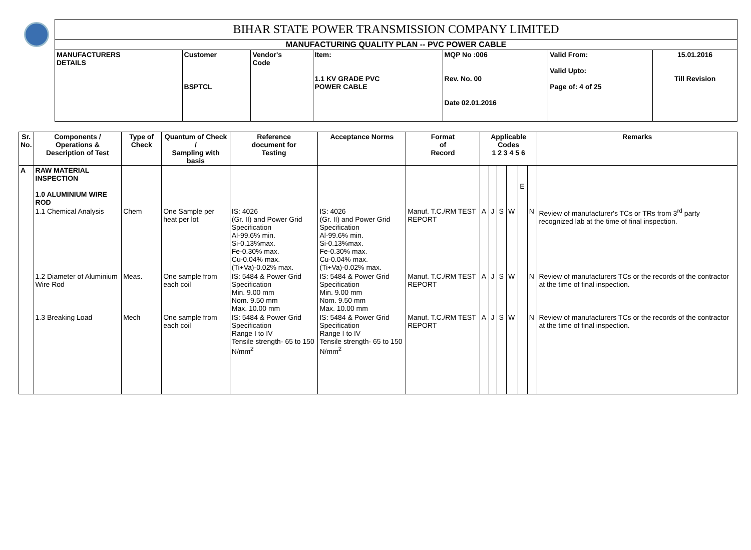| | BIHAR STATE POWER TRANSMISSION COMPANY LIMITED | | | | | | |
| | MANUFACTURING QUALITY PLAN -- PVC POWER CABLE | | | | | | |
| | MANUFACTURERS DETAILS | Customer BSPTCL | Vendor's Code | Item: 1.1 KV GRADE PVC POWER CABLE | MQP No :006 Rev. No. 00 Date 02.01.2016 | Valid From: Valid Upto: Page of: 4 of 25 | 15.01.2016 Till Revision |
| Sr. No. | Components / Operations & Description of Test | Type of Check | Quantum of Check / Sampling with basis | Reference document for Testing | Acceptance Norms | Format of Record | Applicable Codes 1 2 3 4 5 6 | | | | | | Remarks |
| --- | --- | --- | --- | --- | --- | --- | --- | --- | --- | --- | --- | --- | --- |
| A | RAW MATERIAL INSPECTION 1.0 ALUMINIUM WIRE ROD | | | | | | | | | | E | | |
| | 1.1 Chemical Analysis | Chem | One Sample per heat per lot | IS: 4026 (Gr. II) and Power Grid Specification Al-99.6% min. Si-0.13%max. Fe-0.30% max. Cu-0.04% max. (Ti+Va)-0.02% max. | IS: 4026 (Gr. II) and Power Grid Specification Al-99.6% min. Si-0.13%max. Fe-0.30% max. Cu-0.04% max. (Ti+Va)-0.02% max. | Manuf. T.C./RM TEST REPORT | A | J | S | W | | N | Review of manufacturer's TCs or TRs from 3<sup>rd</sup> party recognized lab at the time of final inspection. |
| | 1.2 Diameter of Aluminium Wire Rod | Meas. | One sample from each coil | IS: 5484 & Power Grid Specification Min. 9.00 mm Nom. 9.50 mm Max. 10.00 mm | IS: 5484 & Power Grid Specification Min. 9.00 mm Nom. 9.50 mm Max. 10.00 mm | Manuf. T.C./RM TEST REPORT | A | J | S | W | | N | Review of manufacturers TCs or the records of the contractor at the time of final inspection. |
| | 1.3 Breaking Load | Mech | One sample from each coil | IS: 5484 & Power Grid Specification Range I to IV Tensile strength- 65 to 150 N/mm<sup>2</sup> | IS: 5484 & Power Grid Specification Range I to IV Tensile strength- 65 to 150 N/mm<sup>2</sup> | Manuf. T.C./RM TEST REPORT | A | J | S | W | | N | Review of manufacturers TCs or the records of the contractor at the time of final inspection. |